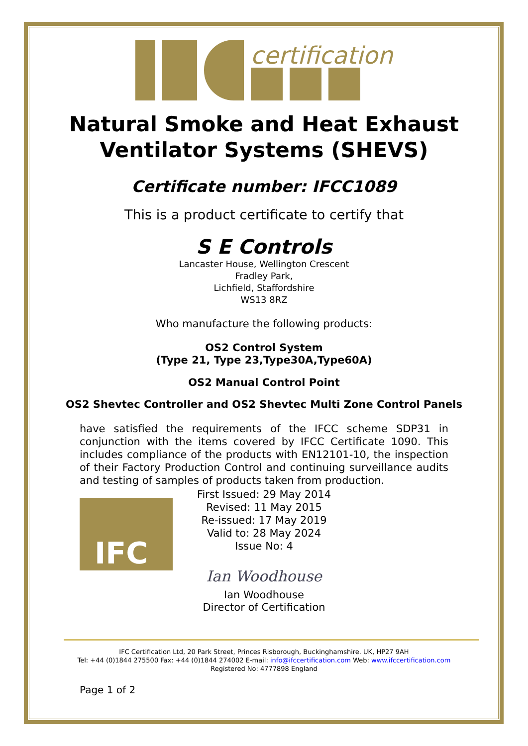certification
Natural Smoke and Heat Exhaust
Ventilator Systems (SHEVS)
Certificate number: IFCC1089
This is a product certificate to certify that
S E Controls
Lancaster House, Wellington Crescent
Fradley Park,
Lichfield, Staffordshire
WS13 8RZ
Who manufacture the following products:
OS2 Control System
(Type 21, Type 23,Type30A,Type60A)
OS2 Manual Control Point
OS2 Shevtec Controller and OS2 Shevtec Multi Zone Control Panels
have satisfied the requirements of the IFCC scheme SDP31 in conjunction with the items covered by IFCC Certificate 1090. This includes compliance of the products with EN12101-10, the inspection of their Factory Production Control and continuing surveillance audits and testing of samples of products taken from production.
IFC
First Issued: 29 May 2014
Revised: 11 May 2015
Re-issued: 17 May 2019
Valid to: 28 May 2024
Issue No: 4
Ian Woodhouse
Ian Woodhouse
Director of Certification
IFC Certification Ltd, 20 Park Street, Princes Risborough, Buckinghamshire. UK, HP27 9AH
Tel: +44 (0)1844 275500 Fax: +44 (0)1844 274002 E-mail: info@ifccertification.com Web: www.ifccertification.com
Registered No: 4777898 England
Page 1 of 2